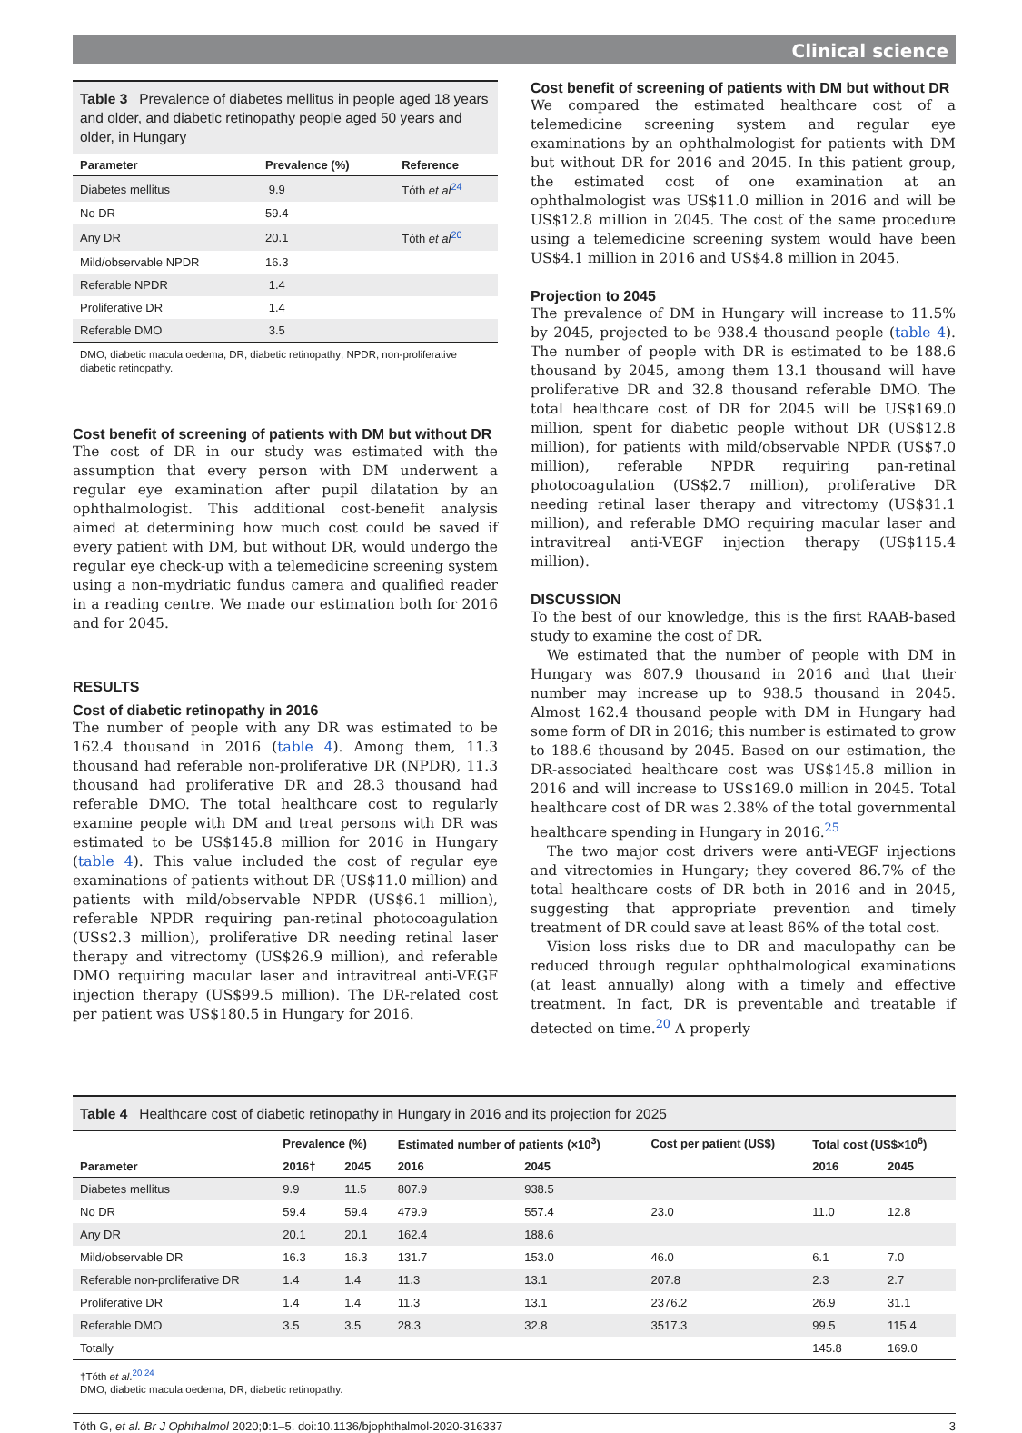Clinical science
Table 3 Prevalence of diabetes mellitus in people aged 18 years and older, and diabetic retinopathy people aged 50 years and older, in Hungary
| Parameter | Prevalence (%) | Reference |
| --- | --- | --- |
| Diabetes mellitus | 9.9 | Tóth et al<sup>24</sup> |
| No DR | 59.4 | |
| Any DR | 20.1 | Tóth et al<sup>20</sup> |
| Mild/observable NPDR | 16.3 | |
| Referable NPDR | 1.4 | |
| Proliferative DR | 1.4 | |
| Referable DMO | 3.5 | |
DMO, diabetic macula oedema; DR, diabetic retinopathy; NPDR, non-proliferative diabetic retinopathy.
Cost benefit of screening of patients with DM but without DR
The cost of DR in our study was estimated with the assumption that every person with DM underwent a regular eye examination after pupil dilatation by an ophthalmologist. This additional cost-benefit analysis aimed at determining how much cost could be saved if every patient with DM, but without DR, would undergo the regular eye check-up with a telemedicine screening system using a non-mydriatic fundus camera and qualified reader in a reading centre. We made our estimation both for 2016 and for 2045.
RESULTS
Cost of diabetic retinopathy in 2016
The number of people with any DR was estimated to be 162.4 thousand in 2016 (table 4). Among them, 11.3 thousand had referable non-proliferative DR (NPDR), 11.3 thousand had proliferative DR and 28.3 thousand had referable DMO. The total healthcare cost to regularly examine people with DM and treat persons with DR was estimated to be US$145.8 million for 2016 in Hungary (table 4). This value included the cost of regular eye examinations of patients without DR (US$11.0 million) and patients with mild/observable NPDR (US$6.1 million), referable NPDR requiring pan-retinal photocoagulation (US$2.3 million), proliferative DR needing retinal laser therapy and vitrectomy (US$26.9 million), and referable DMO requiring macular laser and intravitreal anti-VEGF injection therapy (US$99.5 million). The DR-related cost per patient was US$180.5 in Hungary for 2016.
Cost benefit of screening of patients with DM but without DR
We compared the estimated healthcare cost of a telemedicine screening system and regular eye examinations by an ophthalmologist for patients with DM but without DR for 2016 and 2045. In this patient group, the estimated cost of one examination at an ophthalmologist was US$11.0 million in 2016 and will be US$12.8 million in 2045. The cost of the same procedure using a telemedicine screening system would have been US$4.1 million in 2016 and US$4.8 million in 2045.
Projection to 2045
The prevalence of DM in Hungary will increase to 11.5% by 2045, projected to be 938.4 thousand people (table 4). The number of people with DR is estimated to be 188.6 thousand by 2045, among them 13.1 thousand will have proliferative DR and 32.8 thousand referable DMO. The total healthcare cost of DR for 2045 will be US$169.0 million, spent for diabetic people without DR (US$12.8 million), for patients with mild/observable NPDR (US$7.0 million), referable NPDR requiring pan-retinal photocoagulation (US$2.7 million), proliferative DR needing retinal laser therapy and vitrectomy (US$31.1 million), and referable DMO requiring macular laser and intravitreal anti-VEGF injection therapy (US$115.4 million).
DISCUSSION
To the best of our knowledge, this is the first RAAB-based study to examine the cost of DR.
We estimated that the number of people with DM in Hungary was 807.9 thousand in 2016 and that their number may increase up to 938.5 thousand in 2045. Almost 162.4 thousand people with DM in Hungary had some form of DR in 2016; this number is estimated to grow to 188.6 thousand by 2045. Based on our estimation, the DR-associated healthcare cost was US$145.8 million in 2016 and will increase to US$169.0 million in 2045. Total healthcare cost of DR was 2.38% of the total governmental healthcare spending in Hungary in 2016.<sup>25</sup>
The two major cost drivers were anti-VEGF injections and vitrectomies in Hungary; they covered 86.7% of the total healthcare costs of DR both in 2016 and in 2045, suggesting that appropriate prevention and timely treatment of DR could save at least 86% of the total cost.
Vision loss risks due to DR and maculopathy can be reduced through regular ophthalmological examinations (at least annually) along with a timely and effective treatment. In fact, DR is preventable and treatable if detected on time.<sup>20</sup> A properly
Table 4 Healthcare cost of diabetic retinopathy in Hungary in 2016 and its projection for 2025
| | Prevalence (%) | | Estimated number of patients (×10<sup>3</sup>) | | Cost per patient (US$) | Total cost (US$×10<sup>6</sup>) | |
| --- | --- | --- | --- | --- | --- | --- | --- |
| Parameter | 2016† | 2045 | 2016 | 2045 | | 2016 | 2045 |
| Diabetes mellitus | 9.9 | 11.5 | 807.9 | 938.5 | | | |
| No DR | 59.4 | 59.4 | 479.9 | 557.4 | 23.0 | 11.0 | 12.8 |
| Any DR | 20.1 | 20.1 | 162.4 | 188.6 | | | |
| Mild/observable DR | 16.3 | 16.3 | 131.7 | 153.0 | 46.0 | 6.1 | 7.0 |
| Referable non-proliferative DR | 1.4 | 1.4 | 11.3 | 13.1 | 207.8 | 2.3 | 2.7 |
| Proliferative DR | 1.4 | 1.4 | 11.3 | 13.1 | 2376.2 | 26.9 | 31.1 |
| Referable DMO | 3.5 | 3.5 | 28.3 | 32.8 | 3517.3 | 99.5 | 115.4 |
| Totally | | | | | | 145.8 | 169.0 |
†Tóth et al.<sup>20 24</sup>
DMO, diabetic macula oedema; DR, diabetic retinopathy.
Tóth G, et al. Br J Ophthalmol 2020;0:1–5. doi:10.1136/bjophthalmol-2020-316337 3